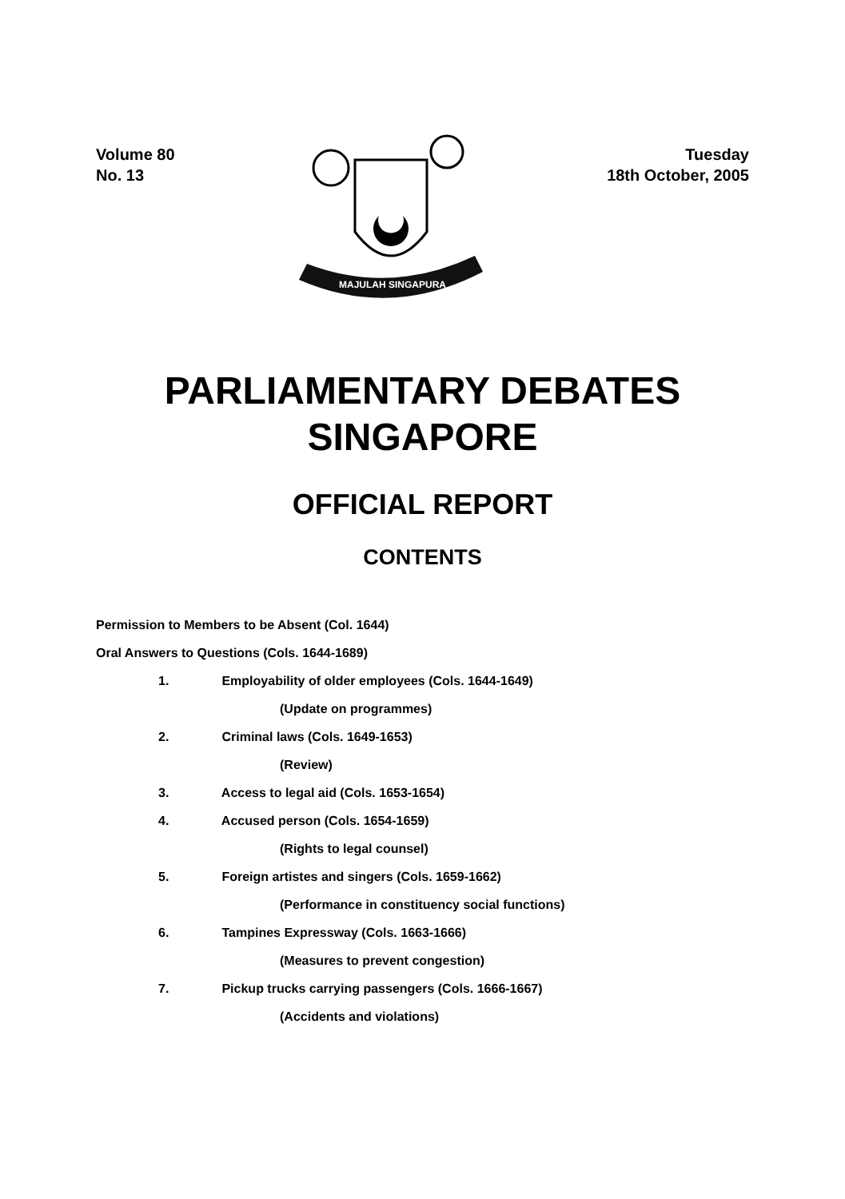Volume 80
No. 13
MAJULAH SINGAPURA
Tuesday
18th October, 2005
PARLIAMENTARY DEBATES
SINGAPORE
OFFICIAL REPORT
CONTENTS
Permission to Members to be Absent (Col. 1644)
Oral Answers to Questions (Cols. 1644-1689)
1. Employability of older employees (Cols. 1644-1649)
(Update on programmes)
2. Criminal laws (Cols. 1649-1653)
(Review)
3. Access to legal aid (Cols. 1653-1654)
4. Accused person (Cols. 1654-1659)
(Rights to legal counsel)
5. Foreign artistes and singers (Cols. 1659-1662)
(Performance in constituency social functions)
6. Tampines Expressway (Cols. 1663-1666)
(Measures to prevent congestion)
7. Pickup trucks carrying passengers (Cols. 1666-1667)
(Accidents and violations)